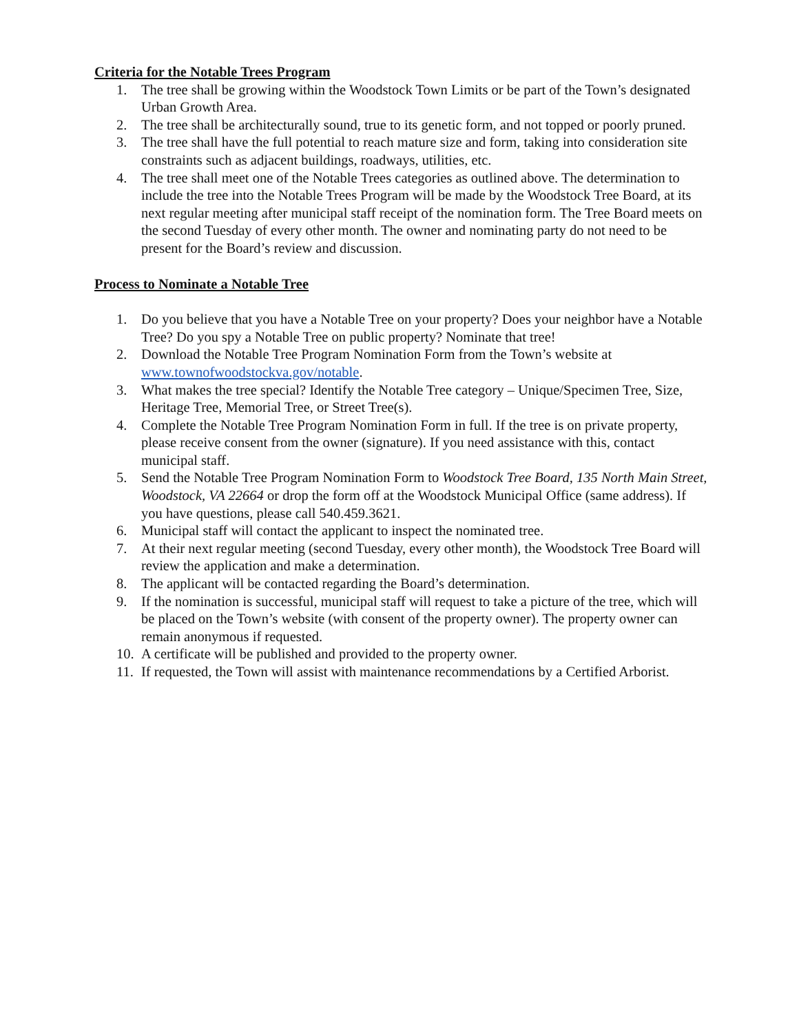Criteria for the Notable Trees Program
1. The tree shall be growing within the Woodstock Town Limits or be part of the Town’s designated Urban Growth Area.
2. The tree shall be architecturally sound, true to its genetic form, and not topped or poorly pruned.
3. The tree shall have the full potential to reach mature size and form, taking into consideration site constraints such as adjacent buildings, roadways, utilities, etc.
4. The tree shall meet one of the Notable Trees categories as outlined above. The determination to include the tree into the Notable Trees Program will be made by the Woodstock Tree Board, at its next regular meeting after municipal staff receipt of the nomination form. The Tree Board meets on the second Tuesday of every other month. The owner and nominating party do not need to be present for the Board’s review and discussion.
Process to Nominate a Notable Tree
1. Do you believe that you have a Notable Tree on your property? Does your neighbor have a Notable Tree? Do you spy a Notable Tree on public property? Nominate that tree!
2. Download the Notable Tree Program Nomination Form from the Town’s website at www.townofwoodstockva.gov/notable.
3. What makes the tree special? Identify the Notable Tree category – Unique/Specimen Tree, Size, Heritage Tree, Memorial Tree, or Street Tree(s).
4. Complete the Notable Tree Program Nomination Form in full. If the tree is on private property, please receive consent from the owner (signature). If you need assistance with this, contact municipal staff.
5. Send the Notable Tree Program Nomination Form to Woodstock Tree Board, 135 North Main Street, Woodstock, VA 22664 or drop the form off at the Woodstock Municipal Office (same address). If you have questions, please call 540.459.3621.
6. Municipal staff will contact the applicant to inspect the nominated tree.
7. At their next regular meeting (second Tuesday, every other month), the Woodstock Tree Board will review the application and make a determination.
8. The applicant will be contacted regarding the Board’s determination.
9. If the nomination is successful, municipal staff will request to take a picture of the tree, which will be placed on the Town’s website (with consent of the property owner). The property owner can remain anonymous if requested.
10. A certificate will be published and provided to the property owner.
11. If requested, the Town will assist with maintenance recommendations by a Certified Arborist.